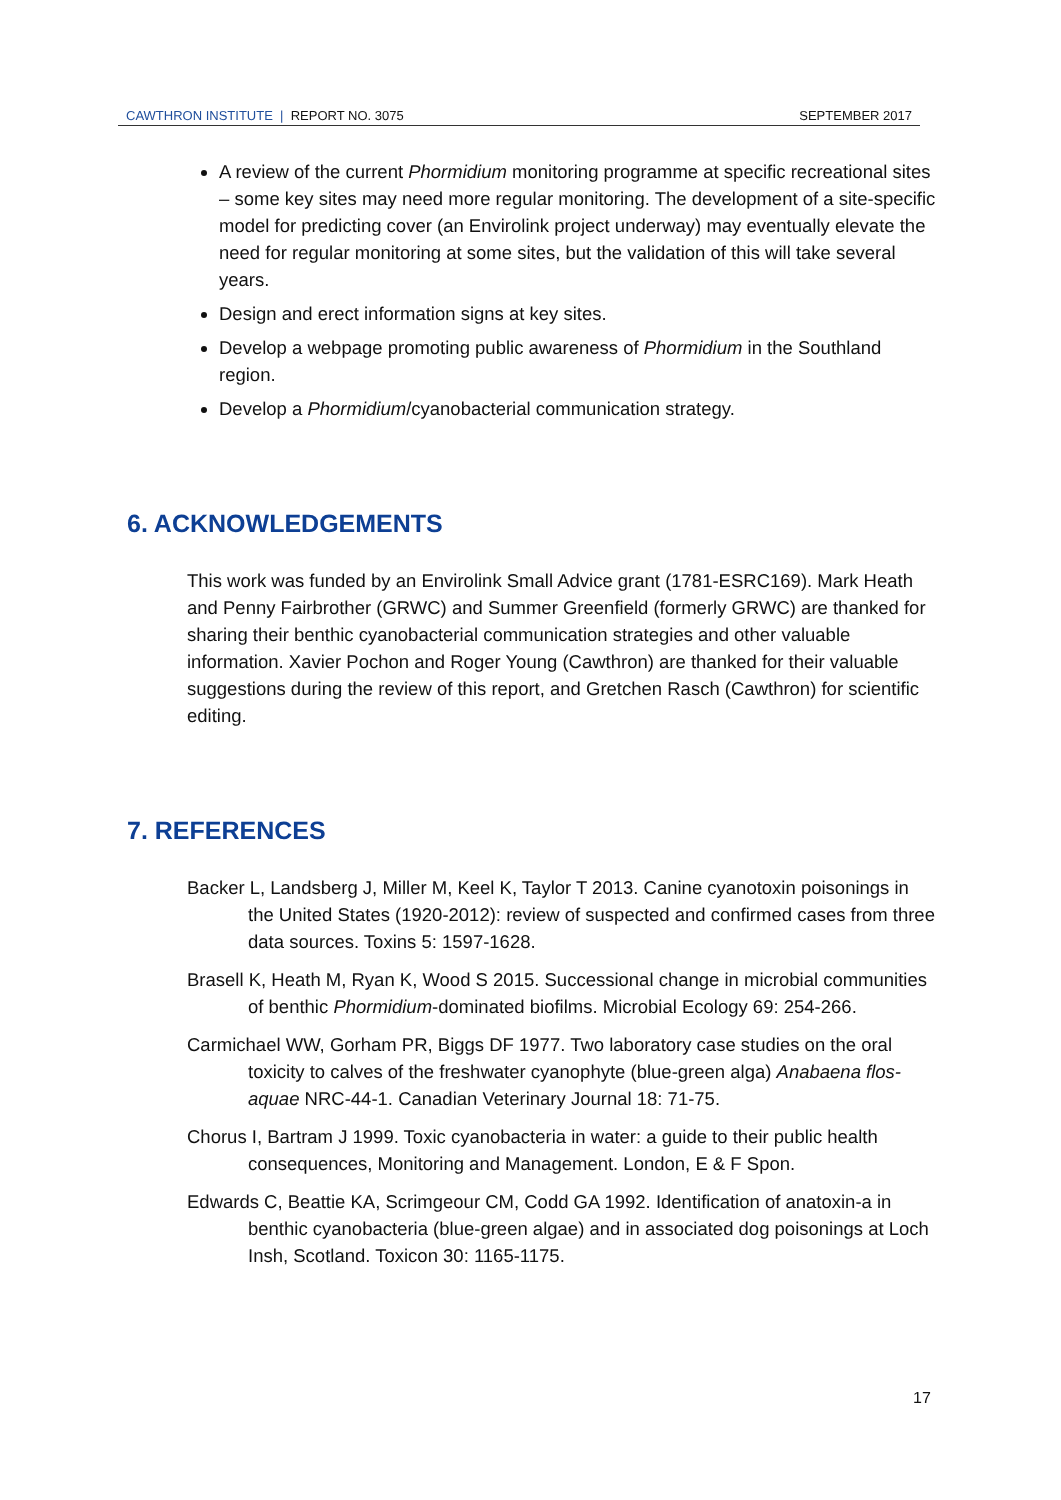CAWTHRON INSTITUTE | REPORT NO. 3075 SEPTEMBER 2017
A review of the current Phormidium monitoring programme at specific recreational sites – some key sites may need more regular monitoring. The development of a site-specific model for predicting cover (an Envirolink project underway) may eventually elevate the need for regular monitoring at some sites, but the validation of this will take several years.
Design and erect information signs at key sites.
Develop a webpage promoting public awareness of Phormidium in the Southland region.
Develop a Phormidium/cyanobacterial communication strategy.
6. ACKNOWLEDGEMENTS
This work was funded by an Envirolink Small Advice grant (1781-ESRC169). Mark Heath and Penny Fairbrother (GRWC) and Summer Greenfield (formerly GRWC) are thanked for sharing their benthic cyanobacterial communication strategies and other valuable information. Xavier Pochon and Roger Young (Cawthron) are thanked for their valuable suggestions during the review of this report, and Gretchen Rasch (Cawthron) for scientific editing.
7. REFERENCES
Backer L, Landsberg J, Miller M, Keel K, Taylor T 2013. Canine cyanotoxin poisonings in the United States (1920-2012): review of suspected and confirmed cases from three data sources. Toxins 5: 1597-1628.
Brasell K, Heath M, Ryan K, Wood S 2015. Successional change in microbial communities of benthic Phormidium-dominated biofilms. Microbial Ecology 69: 254-266.
Carmichael WW, Gorham PR, Biggs DF 1977. Two laboratory case studies on the oral toxicity to calves of the freshwater cyanophyte (blue-green alga) Anabaena flos-aquae NRC-44-1. Canadian Veterinary Journal 18: 71-75.
Chorus I, Bartram J 1999. Toxic cyanobacteria in water: a guide to their public health consequences, Monitoring and Management. London, E & F Spon.
Edwards C, Beattie KA, Scrimgeour CM, Codd GA 1992. Identification of anatoxin-a in benthic cyanobacteria (blue-green algae) and in associated dog poisonings at Loch Insh, Scotland. Toxicon 30: 1165-1175.
17